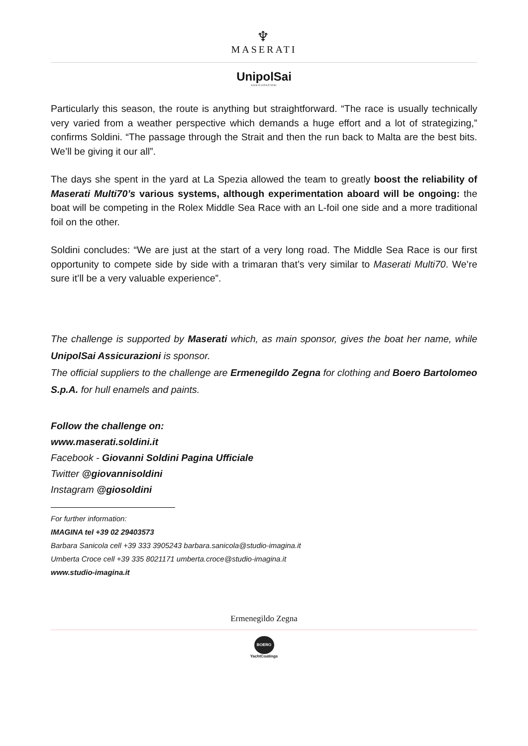♆
MASERATI
UnipolSai
ASSICURAZIONI
Particularly this season, the route is anything but straightforward. “The race is usually technically very varied from a weather perspective which demands a huge effort and a lot of strategizing,” confirms Soldini. “The passage through the Strait and then the run back to Malta are the best bits. We’ll be giving it our all”.
The days she spent in the yard at La Spezia allowed the team to greatly boost the reliability of Maserati Multi70’s various systems, although experimentation aboard will be ongoing: the boat will be competing in the Rolex Middle Sea Race with an L-foil one side and a more traditional foil on the other.
Soldini concludes: “We are just at the start of a very long road. The Middle Sea Race is our first opportunity to compete side by side with a trimaran that’s very similar to Maserati Multi70. We’re sure it’ll be a very valuable experience”.
The challenge is supported by Maserati which, as main sponsor, gives the boat her name, while UnipolSai Assicurazioni is sponsor.
The official suppliers to the challenge are Ermenegildo Zegna for clothing and Boero Bartolomeo S.p.A. for hull enamels and paints.
Follow the challenge on:
www.maserati.soldini.it
Facebook - Giovanni Soldini Pagina Ufficiale
Twitter @giovannisoldini
Instagram @giosoldini
For further information:
IMAGINA tel +39 02 29403573
Barbara Sanicola cell +39 333 3905243 barbara.sanicola@studio-imagina.it
Umberta Croce cell +39 335 8021171 umberta.croce@studio-imagina.it
www.studio-imagina.it
Ermenegildo Zegna
BOERO
YachtCoatings